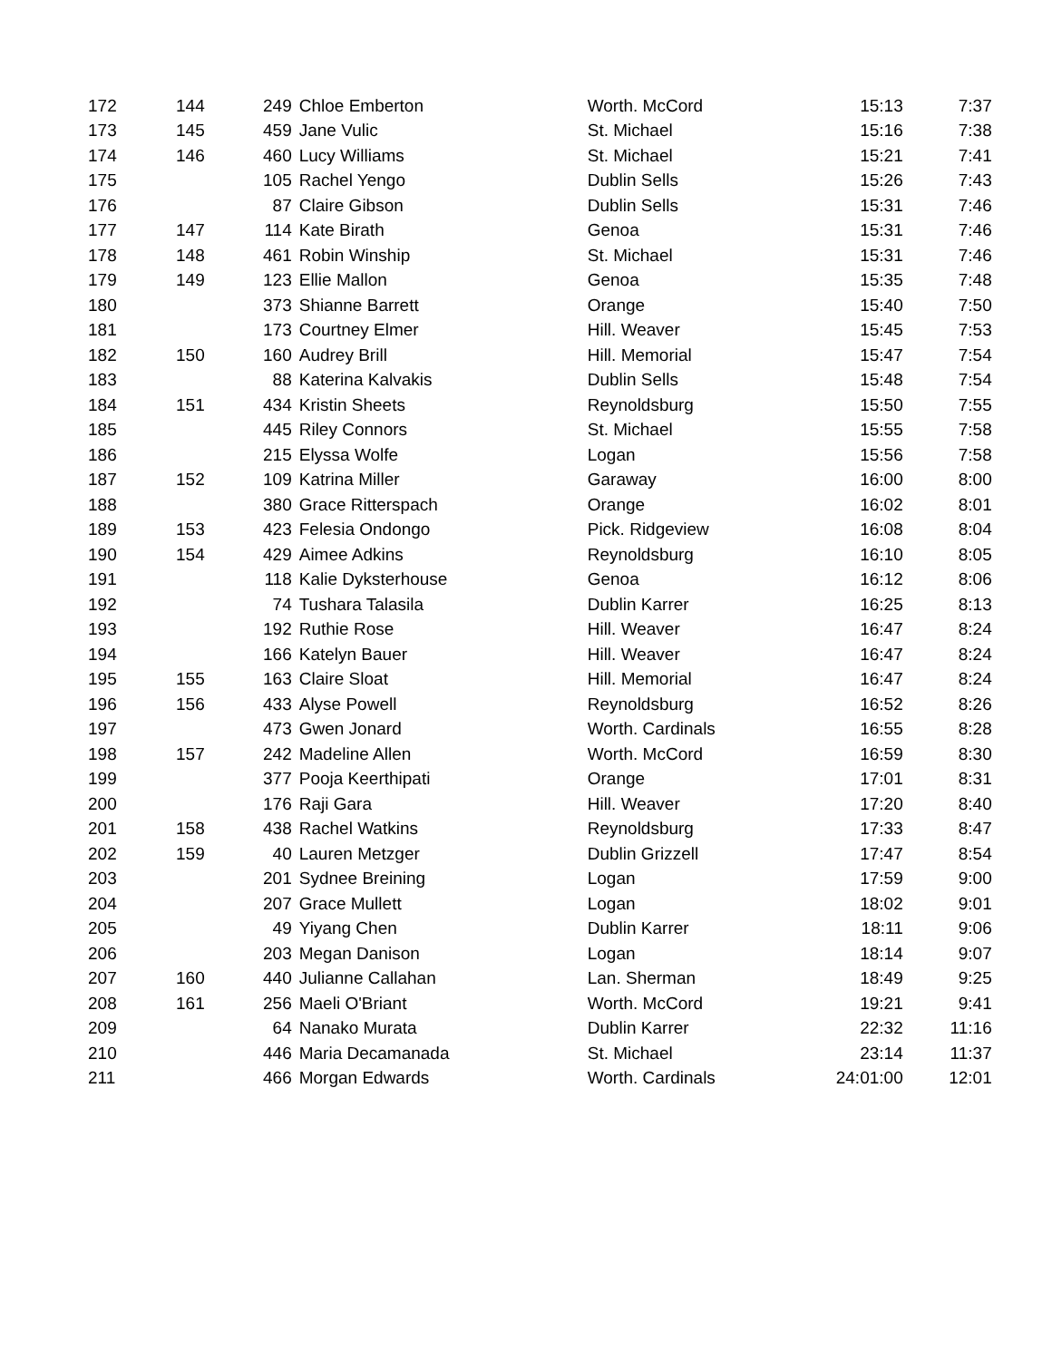| 172 | 144 | 249 | Chloe Emberton | Worth. McCord | 15:13 | 7:37 |
| 173 | 145 | 459 | Jane Vulic | St. Michael | 15:16 | 7:38 |
| 174 | 146 | 460 | Lucy Williams | St. Michael | 15:21 | 7:41 |
| 175 | | 105 | Rachel Yengo | Dublin Sells | 15:26 | 7:43 |
| 176 | | 87 | Claire Gibson | Dublin Sells | 15:31 | 7:46 |
| 177 | 147 | 114 | Kate Birath | Genoa | 15:31 | 7:46 |
| 178 | 148 | 461 | Robin Winship | St. Michael | 15:31 | 7:46 |
| 179 | 149 | 123 | Ellie Mallon | Genoa | 15:35 | 7:48 |
| 180 | | 373 | Shianne Barrett | Orange | 15:40 | 7:50 |
| 181 | | 173 | Courtney Elmer | Hill. Weaver | 15:45 | 7:53 |
| 182 | 150 | 160 | Audrey Brill | Hill. Memorial | 15:47 | 7:54 |
| 183 | | 88 | Katerina Kalvakis | Dublin Sells | 15:48 | 7:54 |
| 184 | 151 | 434 | Kristin Sheets | Reynoldsburg | 15:50 | 7:55 |
| 185 | | 445 | Riley Connors | St. Michael | 15:55 | 7:58 |
| 186 | | 215 | Elyssa Wolfe | Logan | 15:56 | 7:58 |
| 187 | 152 | 109 | Katrina Miller | Garaway | 16:00 | 8:00 |
| 188 | | 380 | Grace Ritterspach | Orange | 16:02 | 8:01 |
| 189 | 153 | 423 | Felesia Ondongo | Pick. Ridgeview | 16:08 | 8:04 |
| 190 | 154 | 429 | Aimee Adkins | Reynoldsburg | 16:10 | 8:05 |
| 191 | | 118 | Kalie Dyksterhouse | Genoa | 16:12 | 8:06 |
| 192 | | 74 | Tushara Talasila | Dublin Karrer | 16:25 | 8:13 |
| 193 | | 192 | Ruthie Rose | Hill. Weaver | 16:47 | 8:24 |
| 194 | | 166 | Katelyn Bauer | Hill. Weaver | 16:47 | 8:24 |
| 195 | 155 | 163 | Claire Sloat | Hill. Memorial | 16:47 | 8:24 |
| 196 | 156 | 433 | Alyse Powell | Reynoldsburg | 16:52 | 8:26 |
| 197 | | 473 | Gwen Jonard | Worth. Cardinals | 16:55 | 8:28 |
| 198 | 157 | 242 | Madeline Allen | Worth. McCord | 16:59 | 8:30 |
| 199 | | 377 | Pooja Keerthipati | Orange | 17:01 | 8:31 |
| 200 | | 176 | Raji Gara | Hill. Weaver | 17:20 | 8:40 |
| 201 | 158 | 438 | Rachel Watkins | Reynoldsburg | 17:33 | 8:47 |
| 202 | 159 | 40 | Lauren Metzger | Dublin Grizzell | 17:47 | 8:54 |
| 203 | | 201 | Sydnee Breining | Logan | 17:59 | 9:00 |
| 204 | | 207 | Grace Mullett | Logan | 18:02 | 9:01 |
| 205 | | 49 | Yiyang Chen | Dublin Karrer | 18:11 | 9:06 |
| 206 | | 203 | Megan Danison | Logan | 18:14 | 9:07 |
| 207 | 160 | 440 | Julianne Callahan | Lan. Sherman | 18:49 | 9:25 |
| 208 | 161 | 256 | Maeli O'Briant | Worth. McCord | 19:21 | 9:41 |
| 209 | | 64 | Nanako Murata | Dublin Karrer | 22:32 | 11:16 |
| 210 | | 446 | Maria Decamanada | St. Michael | 23:14 | 11:37 |
| 211 | | 466 | Morgan Edwards | Worth. Cardinals | 24:01:00 | 12:01 |